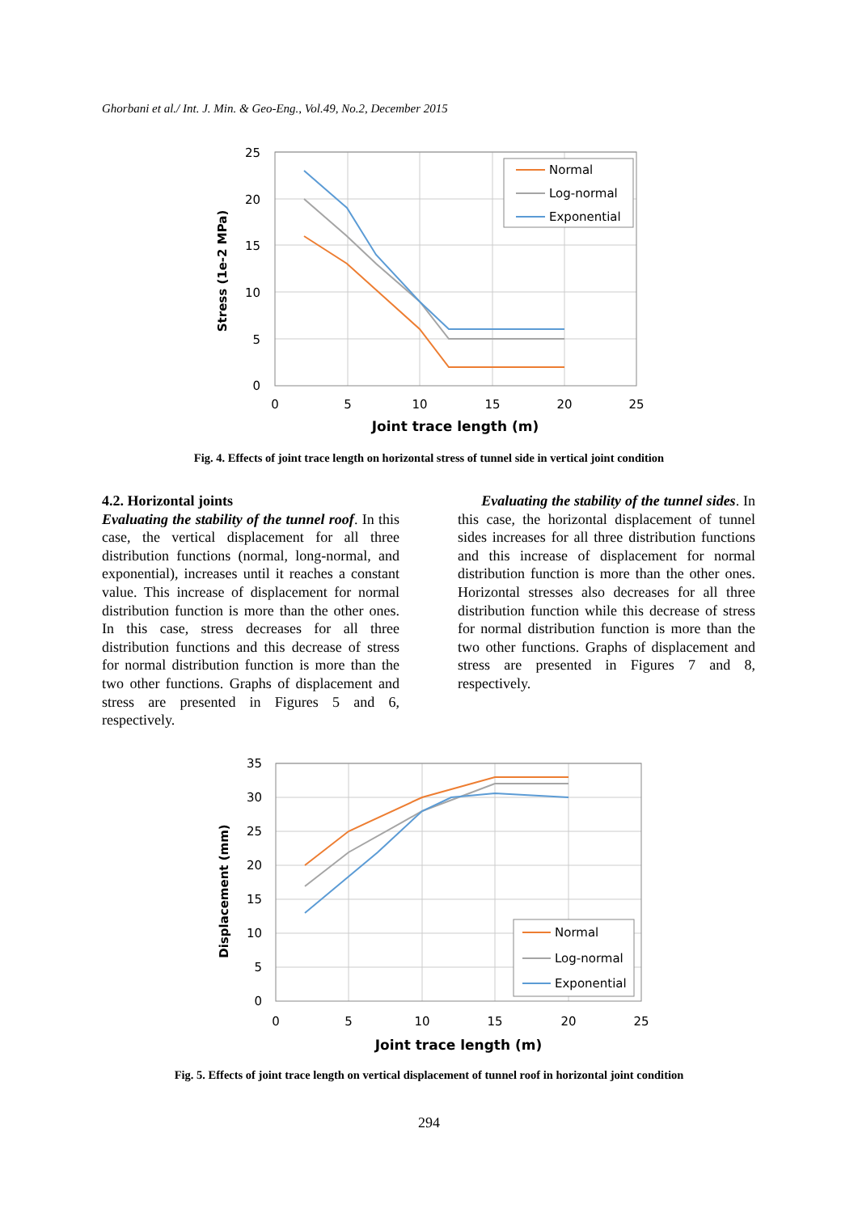Ghorbani et al./ Int. J. Min. & Geo-Eng., Vol.49, No.2, December 2015
25
20
15
10
5
0
0
5
10
15
20
25
Joint trace length (m)
Stress (1e-2 MPa)
Normal
Log-normal
Exponential
Fig. 4. Effects of joint trace length on horizontal stress of tunnel side in vertical joint condition
4.2. Horizontal joints
Evaluating the stability of the tunnel roof. In this case, the vertical displacement for all three distribution functions (normal, long-normal, and exponential), increases until it reaches a constant value. This increase of displacement for normal distribution function is more than the other ones. In this case, stress decreases for all three distribution functions and this decrease of stress for normal distribution function is more than the two other functions. Graphs of displacement and stress are presented in Figures 5 and 6, respectively.
Evaluating the stability of the tunnel sides. In this case, the horizontal displacement of tunnel sides increases for all three distribution functions and this increase of displacement for normal distribution function is more than the other ones. Horizontal stresses also decreases for all three distribution function while this decrease of stress for normal distribution function is more than the two other functions. Graphs of displacement and stress are presented in Figures 7 and 8, respectively.
35
30
25
20
15
10
5
0
0
5
10
15
20
25
Joint trace length (m)
Displacement (mm)
Normal
Log-normal
Exponential
Fig. 5. Effects of joint trace length on vertical displacement of tunnel roof in horizontal joint condition
294